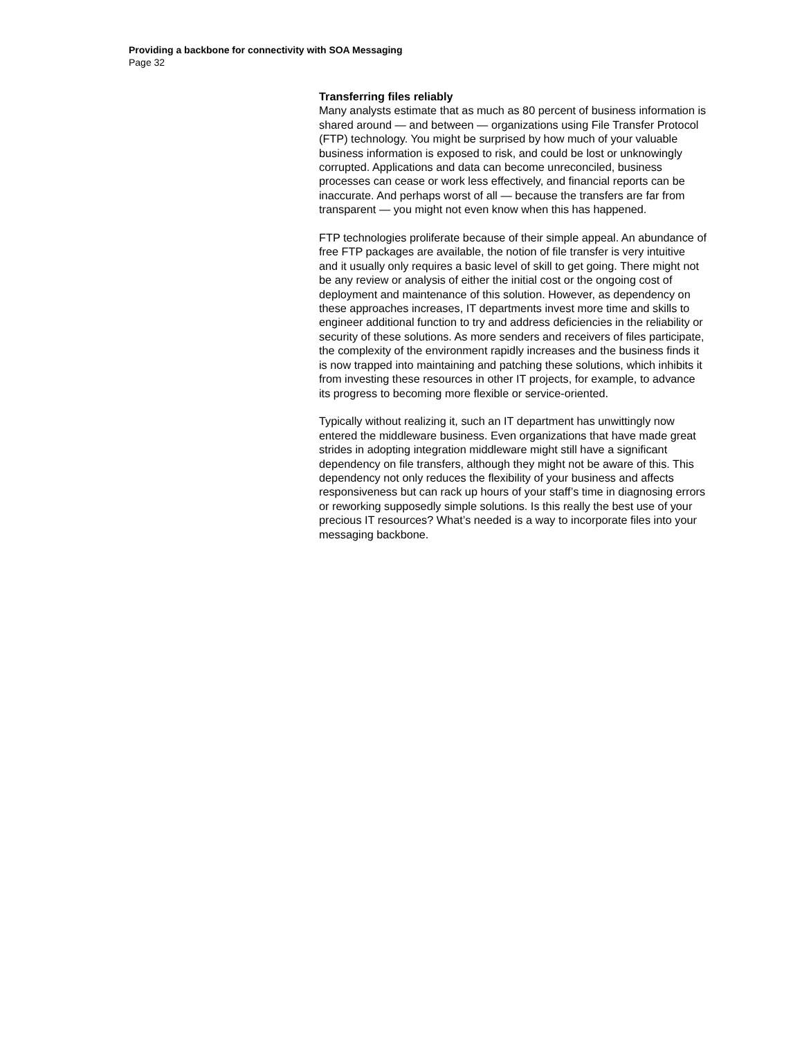Providing a backbone for connectivity with SOA Messaging
Page 32
Transferring files reliably
Many analysts estimate that as much as 80 percent of business information is shared around — and between — organizations using File Transfer Protocol (FTP) technology. You might be surprised by how much of your valuable business information is exposed to risk, and could be lost or unknowingly corrupted. Applications and data can become unreconciled, business processes can cease or work less effectively, and financial reports can be inaccurate. And perhaps worst of all — because the transfers are far from transparent — you might not even know when this has happened.
FTP technologies proliferate because of their simple appeal. An abundance of free FTP packages are available, the notion of file transfer is very intuitive and it usually only requires a basic level of skill to get going. There might not be any review or analysis of either the initial cost or the ongoing cost of deployment and maintenance of this solution. However, as dependency on these approaches increases, IT departments invest more time and skills to engineer additional function to try and address deficiencies in the reliability or security of these solutions. As more senders and receivers of files participate, the complexity of the environment rapidly increases and the business finds it is now trapped into maintaining and patching these solutions, which inhibits it from investing these resources in other IT projects, for example, to advance its progress to becoming more flexible or service-oriented.
Typically without realizing it, such an IT department has unwittingly now entered the middleware business. Even organizations that have made great strides in adopting integration middleware might still have a significant dependency on file transfers, although they might not be aware of this. This dependency not only reduces the flexibility of your business and affects responsiveness but can rack up hours of your staff’s time in diagnosing errors or reworking supposedly simple solutions. Is this really the best use of your precious IT resources? What’s needed is a way to incorporate files into your messaging backbone.